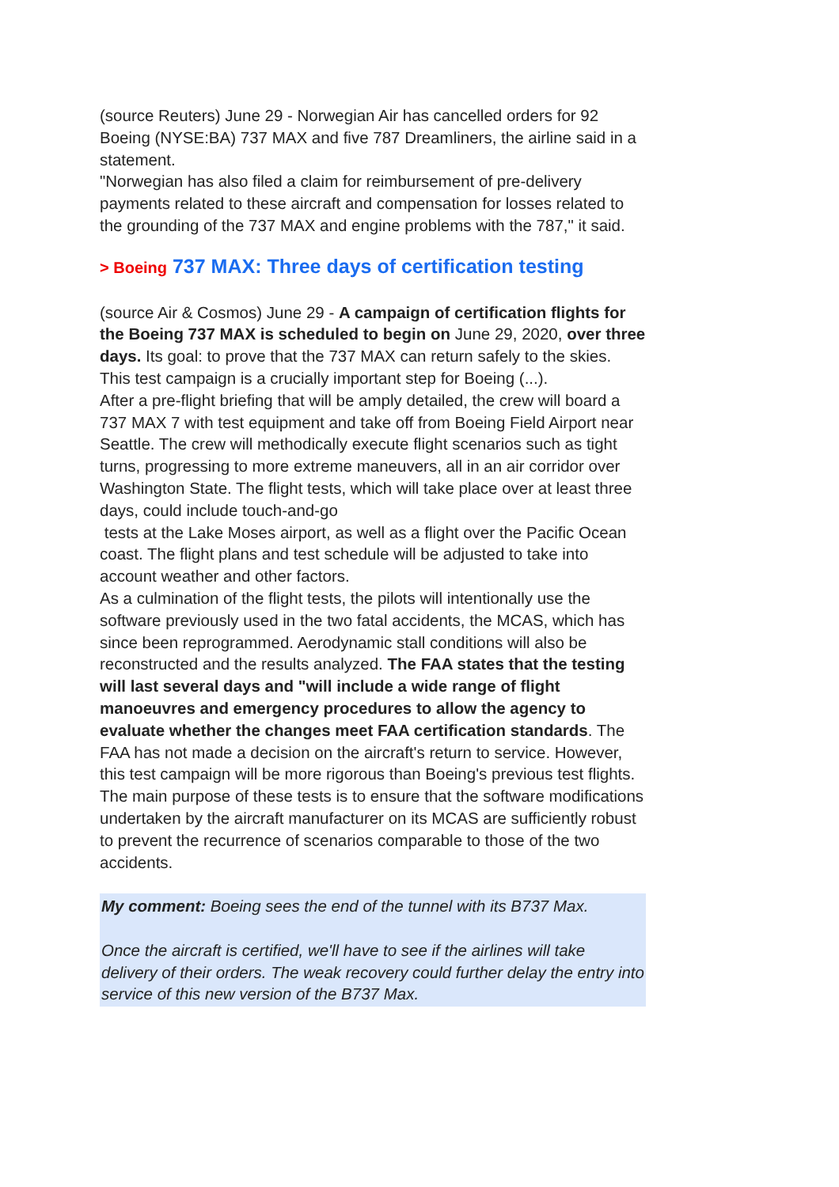(source Reuters) June 29 - Norwegian Air has cancelled orders for 92 Boeing (NYSE:BA) 737 MAX and five 787 Dreamliners, the airline said in a statement.
"Norwegian has also filed a claim for reimbursement of pre-delivery payments related to these aircraft and compensation for losses related to the grounding of the 737 MAX and engine problems with the 787," it said.
> Boeing 737 MAX: Three days of certification testing
(source Air & Cosmos) June 29 - A campaign of certification flights for the Boeing 737 MAX is scheduled to begin on June 29, 2020, over three days. Its goal: to prove that the 737 MAX can return safely to the skies. This test campaign is a crucially important step for Boeing (...).
After a pre-flight briefing that will be amply detailed, the crew will board a 737 MAX 7 with test equipment and take off from Boeing Field Airport near Seattle. The crew will methodically execute flight scenarios such as tight turns, progressing to more extreme maneuvers, all in an air corridor over Washington State. The flight tests, which will take place over at least three days, could include touch-and-go
tests at the Lake Moses airport, as well as a flight over the Pacific Ocean coast. The flight plans and test schedule will be adjusted to take into account weather and other factors.
As a culmination of the flight tests, the pilots will intentionally use the software previously used in the two fatal accidents, the MCAS, which has since been reprogrammed. Aerodynamic stall conditions will also be reconstructed and the results analyzed. The FAA states that the testing will last several days and "will include a wide range of flight manoeuvres and emergency procedures to allow the agency to evaluate whether the changes meet FAA certification standards. The FAA has not made a decision on the aircraft's return to service. However, this test campaign will be more rigorous than Boeing's previous test flights. The main purpose of these tests is to ensure that the software modifications undertaken by the aircraft manufacturer on its MCAS are sufficiently robust to prevent the recurrence of scenarios comparable to those of the two accidents.
My comment: Boeing sees the end of the tunnel with its B737 Max.
Once the aircraft is certified, we'll have to see if the airlines will take delivery of their orders. The weak recovery could further delay the entry into service of this new version of the B737 Max.